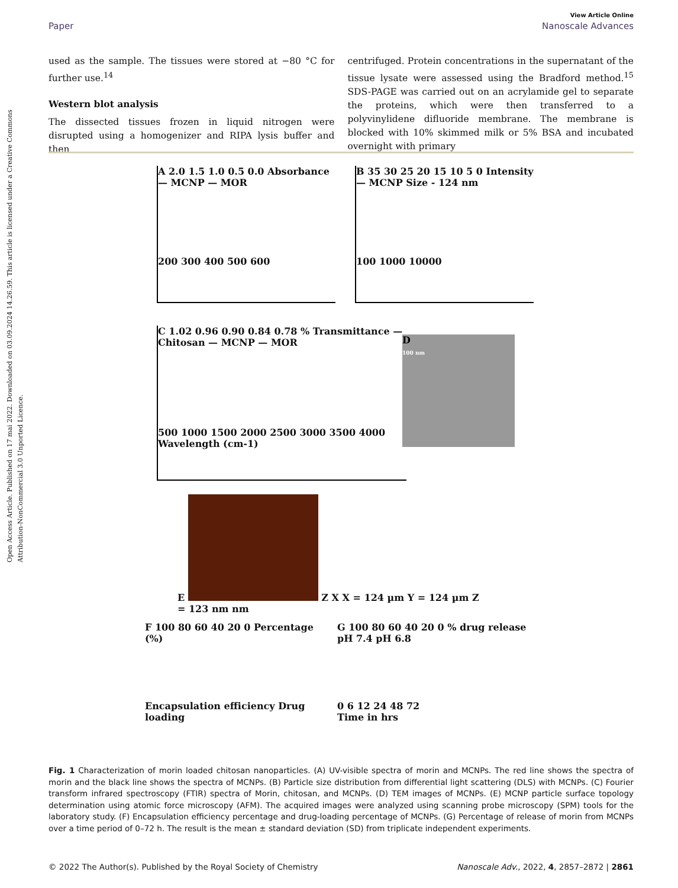Open Access Article. Published on 17 mai 2022. Downloaded on 03.09.2024 14.26.59. This article is licensed under a Creative Commons Attribution-NonCommercial 3.0 Unported Licence.
View Article Online
Paper Nanoscale Advances
used as the sample. The tissues were stored at −80 °C for further use.<sup>14</sup>
Western blot analysis
The dissected tissues frozen in liquid nitrogen were disrupted using a homogenizer and RIPA lysis buffer and then
centrifuged. Protein concentrations in the supernatant of the tissue lysate were assessed using the Bradford method.<sup>15</sup> SDS-PAGE was carried out on an acrylamide gel to separate the proteins, which were then transferred to a polyvinylidene difluoride membrane. The membrane is blocked with 10% skimmed milk or 5% BSA and incubated overnight with primary
A 2.0 1.5 1.0 0.5 0.0 Absorbance — MCNP — MOR
200 300 400 500 600
B 35 30 25 20 15 10 5 0 Intensity — MCNP Size - 124 nm
100 1000 10000
C 1.02 0.96 0.90 0.84 0.78 % Transmittance — Chitosan — MCNP — MOR
500 1000 1500 2000 2500 3000 3500 4000
Wavelength (cm-1)
D
100 nm
E Z X X = 124 µm Y = 124 µm Z = 123 nm nm
F 100 80 60 40 20 0 Percentage (%)
Encapsulation efficiency Drug loading
G 100 80 60 40 20 0 % drug release pH 7.4 pH 6.8
0 6 12 24 48 72
Time in hrs
Fig. 1 Characterization of morin loaded chitosan nanoparticles. (A) UV-visible spectra of morin and MCNPs. The red line shows the spectra of morin and the black line shows the spectra of MCNPs. (B) Particle size distribution from differential light scattering (DLS) with MCNPs. (C) Fourier transform infrared spectroscopy (FTIR) spectra of Morin, chitosan, and MCNPs. (D) TEM images of MCNPs. (E) MCNP particle surface topology determination using atomic force microscopy (AFM). The acquired images were analyzed using scanning probe microscopy (SPM) tools for the laboratory study. (F) Encapsulation efficiency percentage and drug-loading percentage of MCNPs. (G) Percentage of release of morin from MCNPs over a time period of 0–72 h. The result is the mean ± standard deviation (SD) from triplicate independent experiments.
© 2022 The Author(s). Published by the Royal Society of Chemistry Nanoscale Adv., 2022, 4, 2857–2872 | 2861